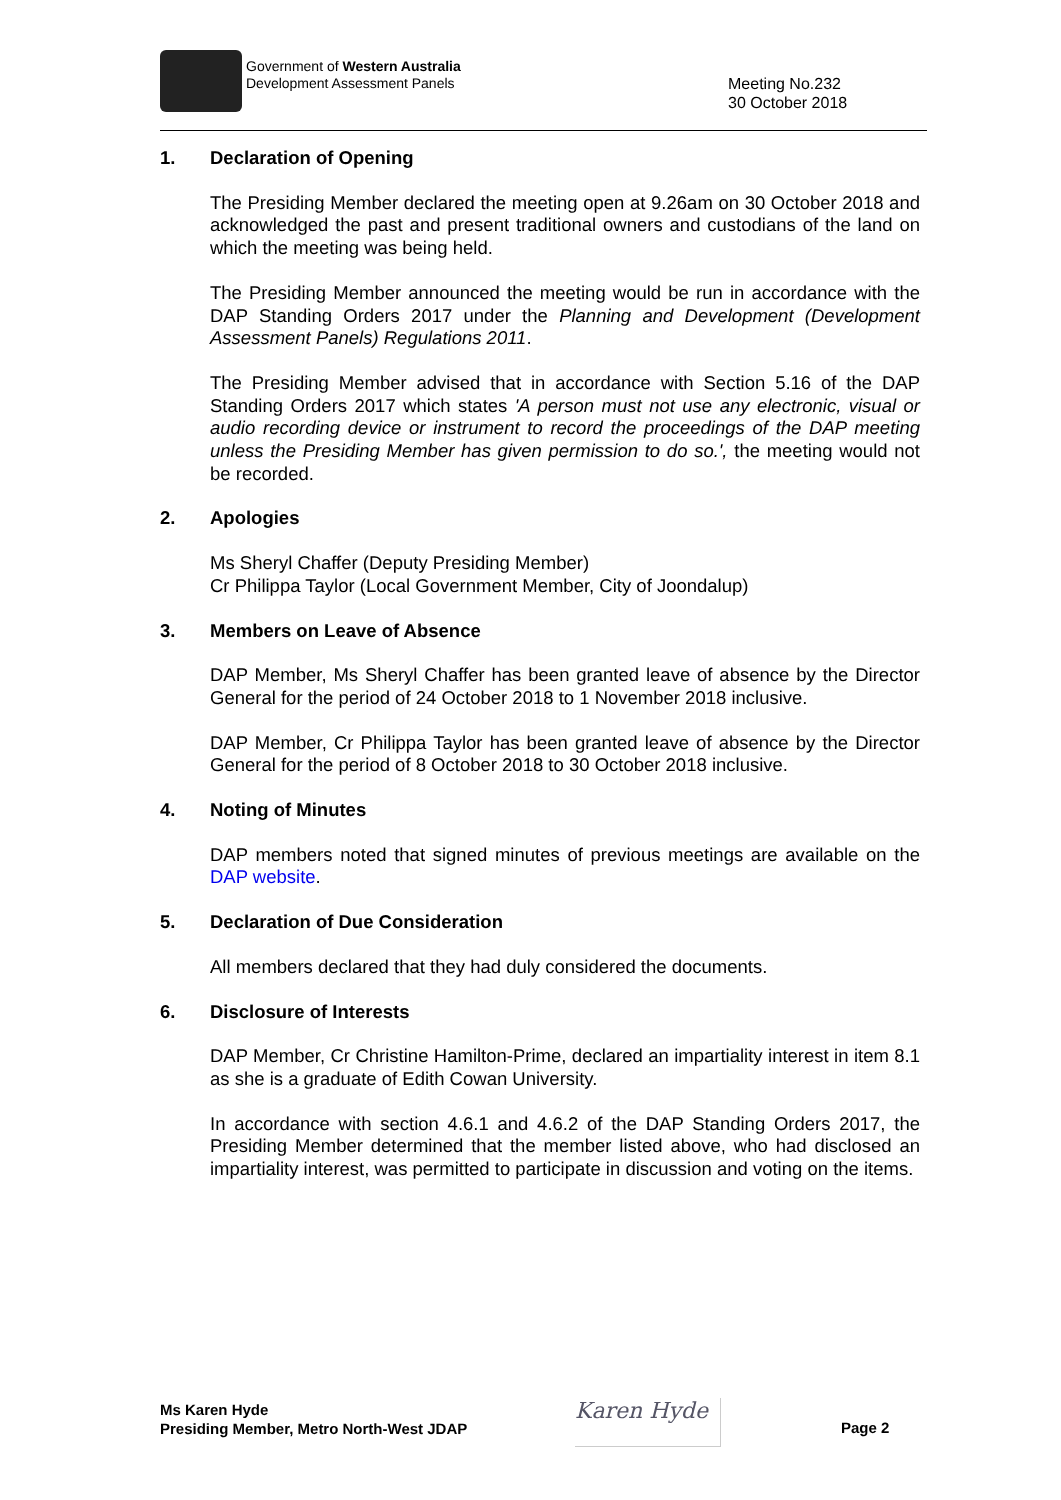Government of Western Australia
Development Assessment Panels
Meeting No.232
30 October 2018
1. Declaration of Opening
The Presiding Member declared the meeting open at 9.26am on 30 October 2018 and acknowledged the past and present traditional owners and custodians of the land on which the meeting was being held.
The Presiding Member announced the meeting would be run in accordance with the DAP Standing Orders 2017 under the Planning and Development (Development Assessment Panels) Regulations 2011.
The Presiding Member advised that in accordance with Section 5.16 of the DAP Standing Orders 2017 which states 'A person must not use any electronic, visual or audio recording device or instrument to record the proceedings of the DAP meeting unless the Presiding Member has given permission to do so.', the meeting would not be recorded.
2. Apologies
Ms Sheryl Chaffer (Deputy Presiding Member)
Cr Philippa Taylor (Local Government Member, City of Joondalup)
3. Members on Leave of Absence
DAP Member, Ms Sheryl Chaffer has been granted leave of absence by the Director General for the period of 24 October 2018 to 1 November 2018 inclusive.
DAP Member, Cr Philippa Taylor has been granted leave of absence by the Director General for the period of 8 October 2018 to 30 October 2018 inclusive.
4. Noting of Minutes
DAP members noted that signed minutes of previous meetings are available on the DAP website.
5. Declaration of Due Consideration
All members declared that they had duly considered the documents.
6. Disclosure of Interests
DAP Member, Cr Christine Hamilton-Prime, declared an impartiality interest in item 8.1 as she is a graduate of Edith Cowan University.
In accordance with section 4.6.1 and 4.6.2 of the DAP Standing Orders 2017, the Presiding Member determined that the member listed above, who had disclosed an impartiality interest, was permitted to participate in discussion and voting on the items.
Ms Karen Hyde
Presiding Member, Metro North-West JDAP
Karen Hyde
Page 2